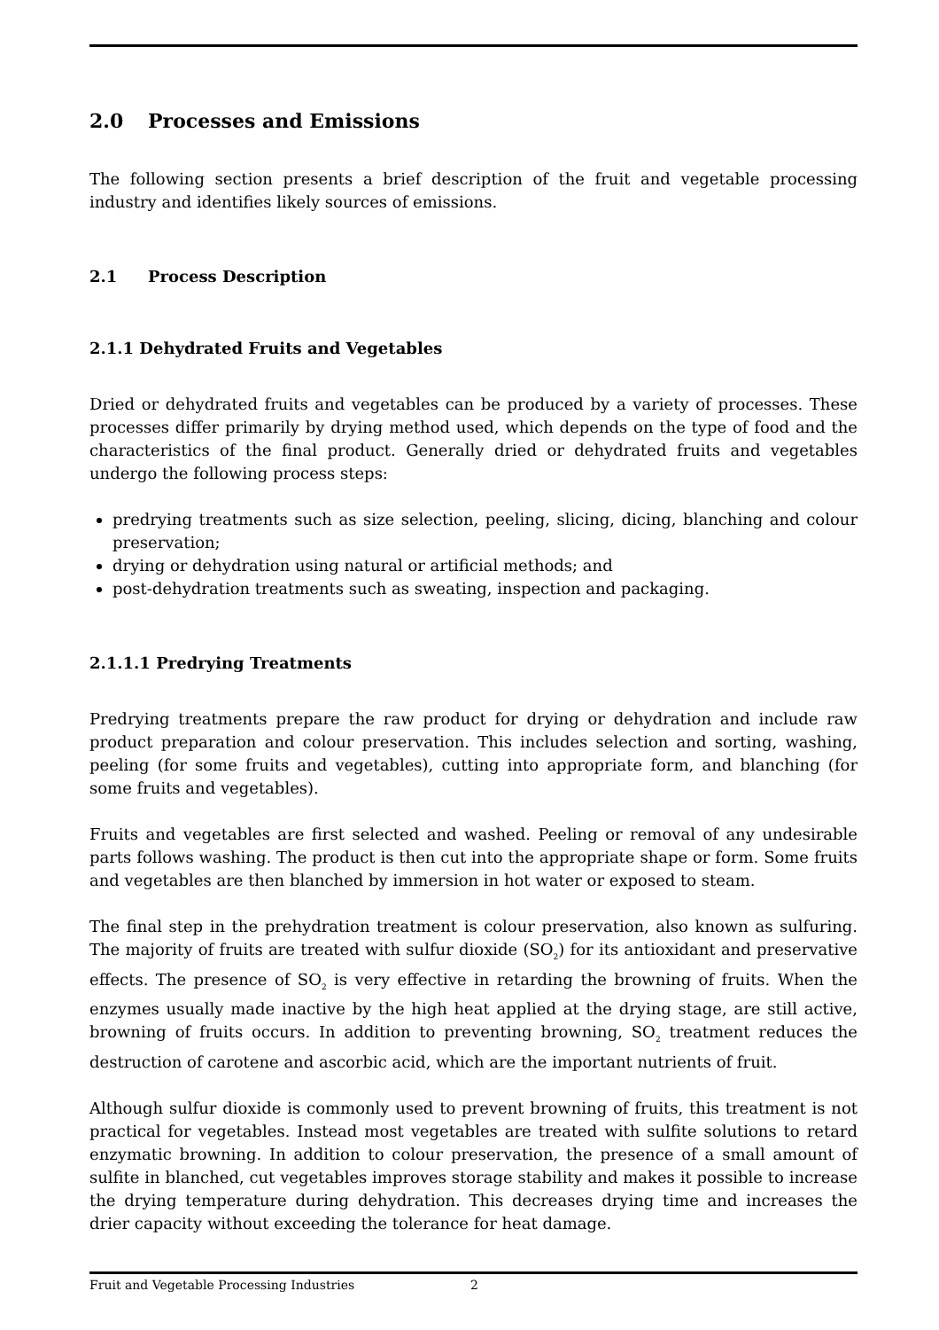2.0 Processes and Emissions
The following section presents a brief description of the fruit and vegetable processing industry and identifies likely sources of emissions.
2.1 Process Description
2.1.1 Dehydrated Fruits and Vegetables
Dried or dehydrated fruits and vegetables can be produced by a variety of processes. These processes differ primarily by drying method used, which depends on the type of food and the characteristics of the final product. Generally dried or dehydrated fruits and vegetables undergo the following process steps:
predrying treatments such as size selection, peeling, slicing, dicing, blanching and colour preservation;
drying or dehydration using natural or artificial methods; and
post-dehydration treatments such as sweating, inspection and packaging.
2.1.1.1 Predrying Treatments
Predrying treatments prepare the raw product for drying or dehydration and include raw product preparation and colour preservation. This includes selection and sorting, washing, peeling (for some fruits and vegetables), cutting into appropriate form, and blanching (for some fruits and vegetables).
Fruits and vegetables are first selected and washed. Peeling or removal of any undesirable parts follows washing. The product is then cut into the appropriate shape or form. Some fruits and vegetables are then blanched by immersion in hot water or exposed to steam.
The final step in the prehydration treatment is colour preservation, also known as sulfuring. The majority of fruits are treated with sulfur dioxide (SO<sub>2</sub>) for its antioxidant and preservative effects. The presence of SO<sub>2</sub> is very effective in retarding the browning of fruits. When the enzymes usually made inactive by the high heat applied at the drying stage, are still active, browning of fruits occurs. In addition to preventing browning, SO<sub>2</sub> treatment reduces the destruction of carotene and ascorbic acid, which are the important nutrients of fruit.
Although sulfur dioxide is commonly used to prevent browning of fruits, this treatment is not practical for vegetables. Instead most vegetables are treated with sulfite solutions to retard enzymatic browning. In addition to colour preservation, the presence of a small amount of sulfite in blanched, cut vegetables improves storage stability and makes it possible to increase the drying temperature during dehydration. This decreases drying time and increases the drier capacity without exceeding the tolerance for heat damage.
Fruit and Vegetable Processing Industries 2